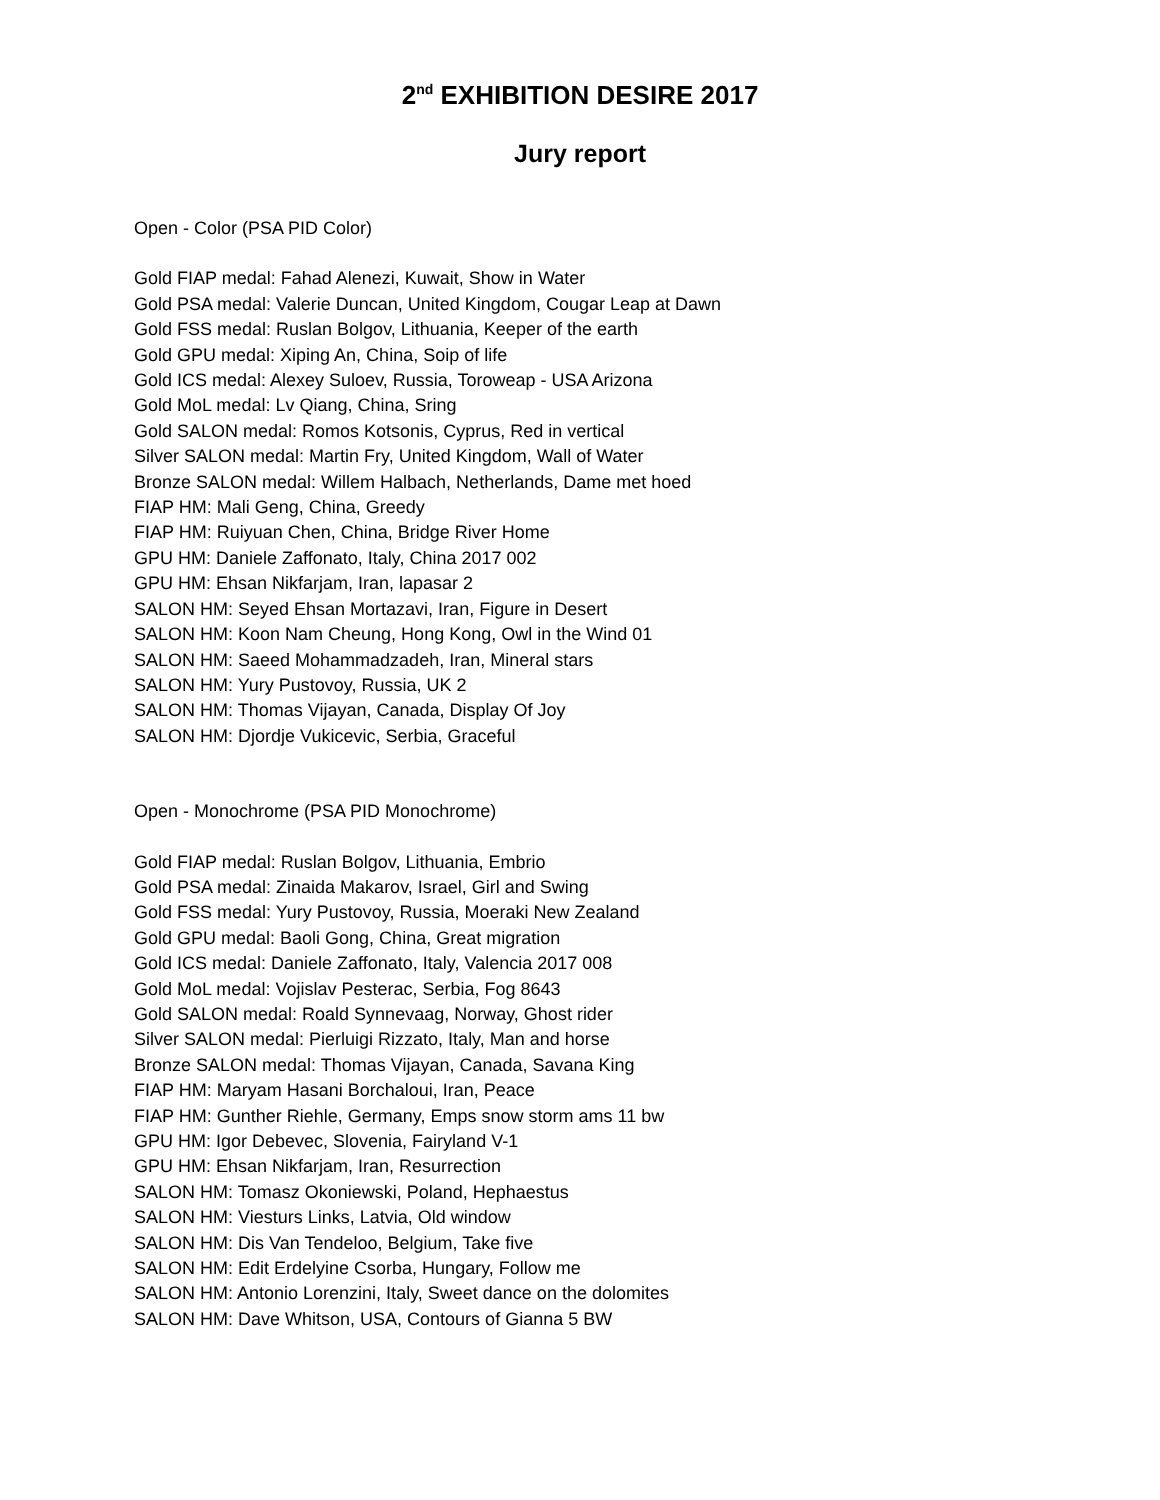2<sup>nd</sup> EXHIBITION DESIRE 2017
Jury report
Open - Color (PSA PID Color)
Gold FIAP medal: Fahad Alenezi, Kuwait, Show in Water
Gold PSA medal: Valerie Duncan, United Kingdom, Cougar Leap at Dawn
Gold FSS medal: Ruslan Bolgov, Lithuania, Keeper of the earth
Gold GPU medal: Xiping An, China, Soip of life
Gold ICS medal: Alexey Suloev, Russia, Toroweap - USA Arizona
Gold MoL medal: Lv Qiang, China, Sring
Gold SALON medal: Romos Kotsonis, Cyprus, Red in vertical
Silver SALON medal: Martin Fry, United Kingdom, Wall of Water
Bronze SALON medal: Willem Halbach, Netherlands, Dame met hoed
FIAP HM: Mali Geng, China, Greedy
FIAP HM: Ruiyuan Chen, China, Bridge River Home
GPU HM: Daniele Zaffonato, Italy, China 2017 002
GPU HM: Ehsan Nikfarjam, Iran, lapasar 2
SALON HM: Seyed Ehsan Mortazavi, Iran, Figure in Desert
SALON HM: Koon Nam Cheung, Hong Kong, Owl in the Wind 01
SALON HM: Saeed Mohammadzadeh, Iran, Mineral stars
SALON HM: Yury Pustovoy, Russia, UK 2
SALON HM: Thomas Vijayan, Canada, Display Of Joy
SALON HM: Djordje Vukicevic, Serbia, Graceful
Open - Monochrome (PSA PID Monochrome)
Gold FIAP medal: Ruslan Bolgov, Lithuania, Embrio
Gold PSA medal: Zinaida Makarov, Israel, Girl and Swing
Gold FSS medal: Yury Pustovoy, Russia, Moeraki New Zealand
Gold GPU medal: Baoli Gong, China, Great migration
Gold ICS medal: Daniele Zaffonato, Italy, Valencia 2017 008
Gold MoL medal: Vojislav Pesterac, Serbia, Fog 8643
Gold SALON medal: Roald Synnevaag, Norway, Ghost rider
Silver SALON medal: Pierluigi Rizzato, Italy, Man and horse
Bronze SALON medal: Thomas Vijayan, Canada, Savana King
FIAP HM: Maryam Hasani Borchaloui, Iran, Peace
FIAP HM: Gunther Riehle, Germany, Emps snow storm ams 11 bw
GPU HM: Igor Debevec, Slovenia, Fairyland V-1
GPU HM: Ehsan Nikfarjam, Iran, Resurrection
SALON HM: Tomasz Okoniewski, Poland, Hephaestus
SALON HM: Viesturs Links, Latvia, Old window
SALON HM: Dis Van Tendeloo, Belgium, Take five
SALON HM: Edit Erdelyine Csorba, Hungary, Follow me
SALON HM: Antonio Lorenzini, Italy, Sweet dance on the dolomites
SALON HM: Dave Whitson, USA, Contours of Gianna 5 BW